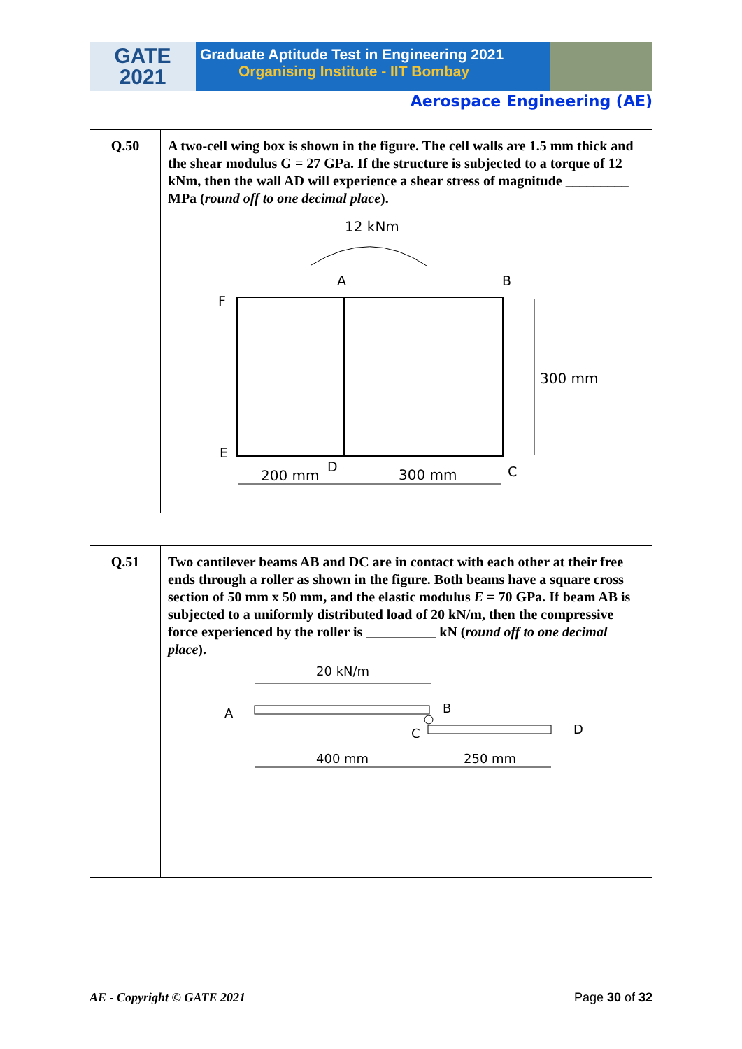GATE
2021
Graduate Aptitude Test in Engineering 2021
Organising Institute - IIT Bombay
Aerospace Engineering (AE)
| Q.50 | A two-cell wing box is shown in the figure. The cell walls are 1.5 mm thick and the shear modulus G = 27 GPa. If the structure is subjected to a torque of 12 kNm, then the wall AD will experience a shear stress of magnitude _________ MPa ( round off to one decimal place ). 12 kNm A B F E D C 300 mm 200 mm 300 mm |
| Q.51 | Two cantilever beams AB and DC are in contact with each other at their free ends through a roller as shown in the figure. Both beams have a square cross section of 50 mm x 50 mm, and the elastic modulus E = 70 GPa. If beam AB is subjected to a uniformly distributed load of 20 kN/m, then the compressive force experienced by the roller is __________ kN ( round off to one decimal place ). 20 kN/m A B C D 400 mm 250 mm |
AE - Copyright © GATE 2021 Page 30 of 32